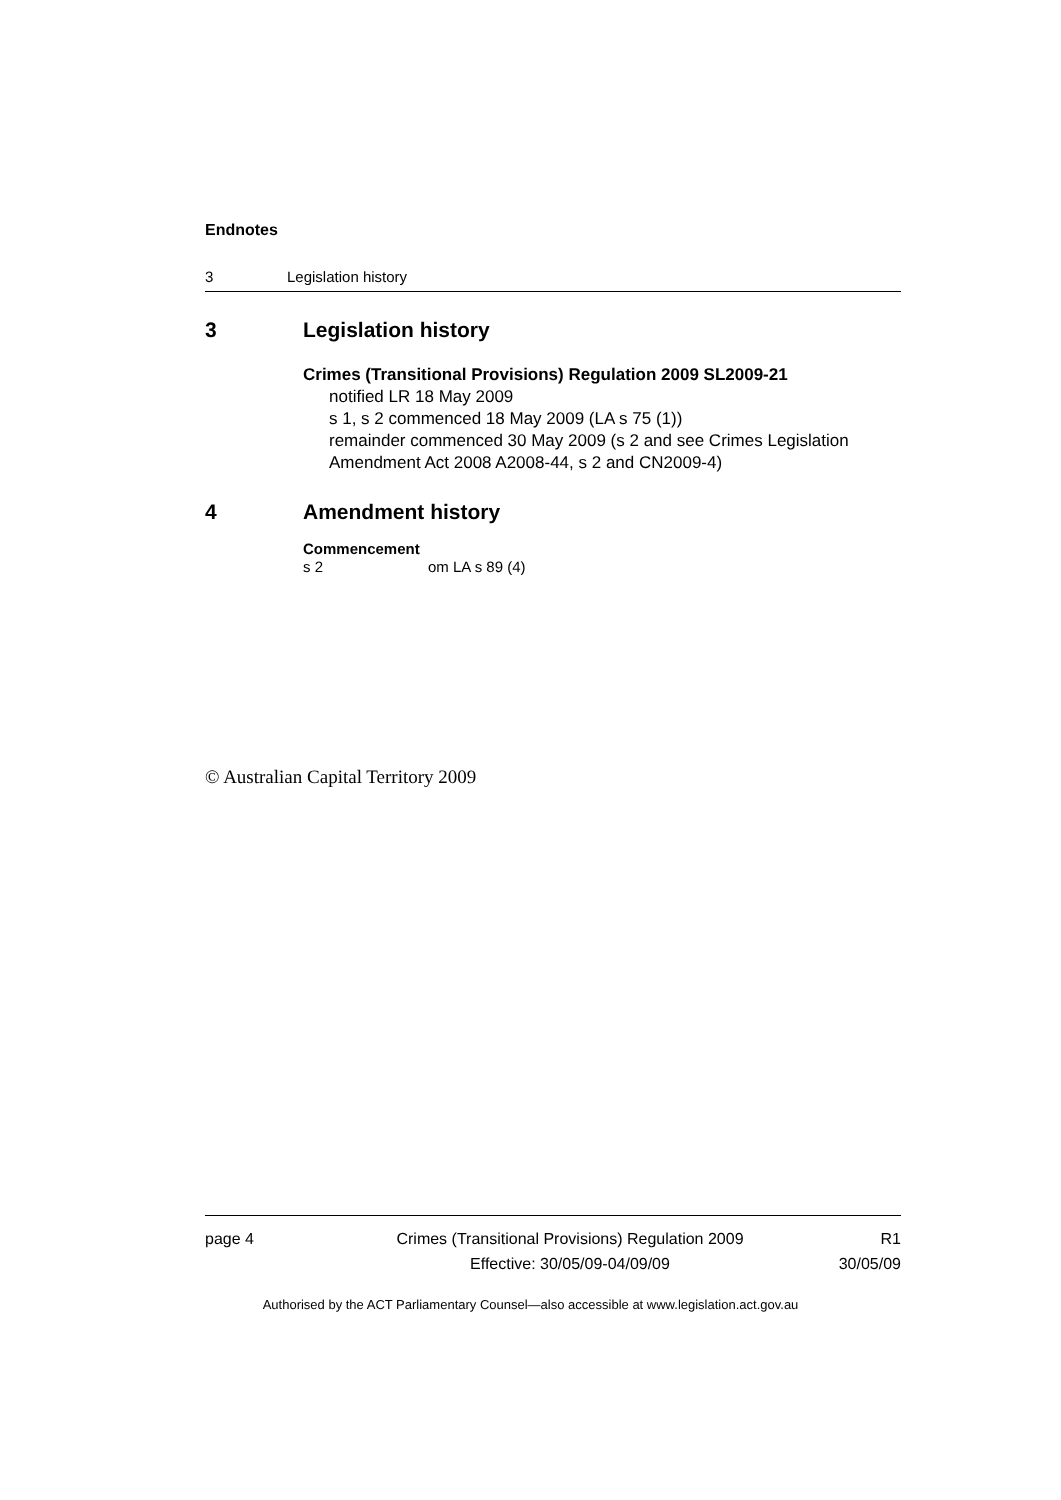Endnotes
3 Legislation history
3 Legislation history
Crimes (Transitional Provisions) Regulation 2009 SL2009-21
notified LR 18 May 2009
s 1, s 2 commenced 18 May 2009 (LA s 75 (1))
remainder commenced 30 May 2009 (s 2 and see Crimes Legislation Amendment Act 2008 A2008-44, s 2 and CN2009-4)
4 Amendment history
Commencement
s 2 om LA s 89 (4)
© Australian Capital Territory 2009
page 4 Crimes (Transitional Provisions) Regulation 2009
Effective: 30/05/09-04/09/09
R1
30/05/09
Authorised by the ACT Parliamentary Counsel—also accessible at www.legislation.act.gov.au